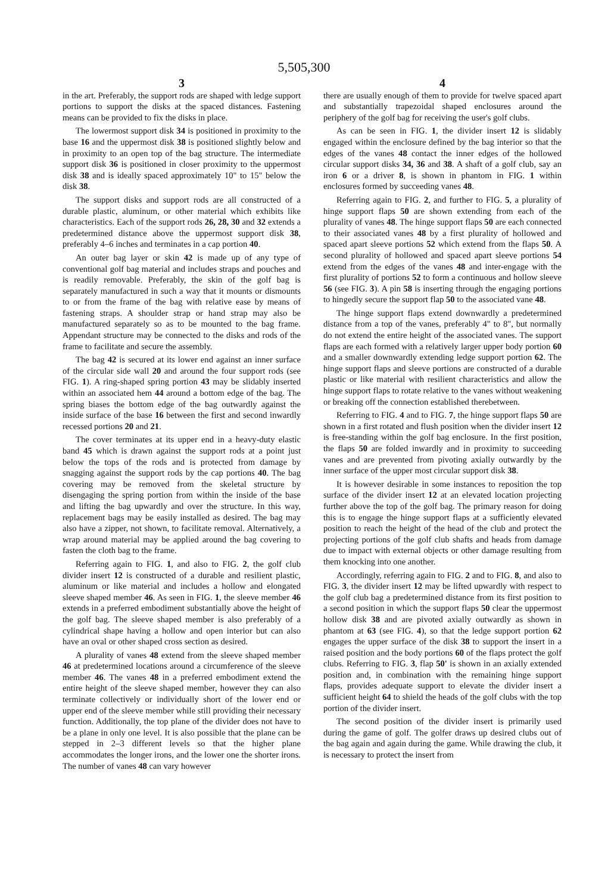5,505,300
3
in the art. Preferably, the support rods are shaped with ledge support portions to support the disks at the spaced distances. Fastening means can be provided to fix the disks in place.
The lowermost support disk 34 is positioned in proximity to the base 16 and the uppermost disk 38 is positioned slightly below and in proximity to an open top of the bag structure. The intermediate support disk 36 is positioned in closer proximity to the uppermost disk 38 and is ideally spaced approximately 10" to 15" below the disk 38.
The support disks and support rods are all constructed of a durable plastic, aluminum, or other material which exhibits like characteristics. Each of the support rods 26, 28, 30 and 32 extends a predetermined distance above the uppermost support disk 38, preferably 4–6 inches and terminates in a cap portion 40.
An outer bag layer or skin 42 is made up of any type of conventional golf bag material and includes straps and pouches and is readily removable. Preferably, the skin of the golf bag is separately manufactured in such a way that it mounts or dismounts to or from the frame of the bag with relative ease by means of fastening straps. A shoulder strap or hand strap may also be manufactured separately so as to be mounted to the bag frame. Appendant structure may be connected to the disks and rods of the frame to facilitate and secure the assembly.
The bag 42 is secured at its lower end against an inner surface of the circular side wall 20 and around the four support rods (see FIG. 1). A ring-shaped spring portion 43 may be slidably inserted within an associated hem 44 around a bottom edge of the bag. The spring biases the bottom edge of the bag outwardly against the inside surface of the base 16 between the first and second inwardly recessed portions 20 and 21.
The cover terminates at its upper end in a heavy-duty elastic band 45 which is drawn against the support rods at a point just below the tops of the rods and is protected from damage by snagging against the support rods by the cap portions 40. The bag covering may be removed from the skeletal structure by disengaging the spring portion from within the inside of the base and lifting the bag upwardly and over the structure. In this way, replacement bags may be easily installed as desired. The bag may also have a zipper, not shown, to facilitate removal. Alternatively, a wrap around material may be applied around the bag covering to fasten the cloth bag to the frame.
Referring again to FIG. 1, and also to FIG. 2, the golf club divider insert 12 is constructed of a durable and resilient plastic, aluminum or like material and includes a hollow and elongated sleeve shaped member 46. As seen in FIG. 1, the sleeve member 46 extends in a preferred embodiment substantially above the height of the golf bag. The sleeve shaped member is also preferably of a cylindrical shape having a hollow and open interior but can also have an oval or other shaped cross section as desired.
A plurality of vanes 48 extend from the sleeve shaped member 46 at predetermined locations around a circumference of the sleeve member 46. The vanes 48 in a preferred embodiment extend the entire height of the sleeve shaped member, however they can also terminate collectively or individually short of the lower end or upper end of the sleeve member while still providing their necessary function. Additionally, the top plane of the divider does not have to be a plane in only one level. It is also possible that the plane can be stepped in 2–3 different levels so that the higher plane accommodates the longer irons, and the lower one the shorter irons. The number of vanes 48 can vary however
4
there are usually enough of them to provide for twelve spaced apart and substantially trapezoidal shaped enclosures around the periphery of the golf bag for receiving the user's golf clubs.
As can be seen in FIG. 1, the divider insert 12 is slidably engaged within the enclosure defined by the bag interior so that the edges of the vanes 48 contact the inner edges of the hollowed circular support disks 34, 36 and 38. A shaft of a golf club, say an iron 6 or a driver 8, is shown in phantom in FIG. 1 within enclosures formed by succeeding vanes 48.
Referring again to FIG. 2, and further to FIG. 5, a plurality of hinge support flaps 50 are shown extending from each of the plurality of vanes 48. The hinge support flaps 50 are each connected to their associated vanes 48 by a first plurality of hollowed and spaced apart sleeve portions 52 which extend from the flaps 50. A second plurality of hollowed and spaced apart sleeve portions 54 extend from the edges of the vanes 48 and inter-engage with the first plurality of portions 52 to form a continuous and hollow sleeve 56 (see FIG. 3). A pin 58 is inserting through the engaging portions to hingedly secure the support flap 50 to the associated vane 48.
The hinge support flaps extend downwardly a predetermined distance from a top of the vanes, preferably 4" to 8", but normally do not extend the entire height of the associated vanes. The support flaps are each formed with a relatively larger upper body portion 60 and a smaller downwardly extending ledge support portion 62. The hinge support flaps and sleeve portions are constructed of a durable plastic or like material with resilient characteristics and allow the hinge support flaps to rotate relative to the vanes without weakening or breaking off the connection established therebetween.
Referring to FIG. 4 and to FIG. 7, the hinge support flaps 50 are shown in a first rotated and flush position when the divider insert 12 is free-standing within the golf bag enclosure. In the first position, the flaps 50 are folded inwardly and in proximity to succeeding vanes and are prevented from pivoting axially outwardly by the inner surface of the upper most circular support disk 38.
It is however desirable in some instances to reposition the top surface of the divider insert 12 at an elevated location projecting further above the top of the golf bag. The primary reason for doing this is to engage the hinge support flaps at a sufficiently elevated position to reach the height of the head of the club and protect the projecting portions of the golf club shafts and heads from damage due to impact with external objects or other damage resulting from them knocking into one another.
Accordingly, referring again to FIG. 2 and to FIG. 8, and also to FIG. 3, the divider insert 12 may be lifted upwardly with respect to the golf club bag a predetermined distance from its first position to a second position in which the support flaps 50 clear the uppermost hollow disk 38 and are pivoted axially outwardly as shown in phantom at 63 (see FIG. 4), so that the ledge support portion 62 engages the upper surface of the disk 38 to support the insert in a raised position and the body portions 60 of the flaps protect the golf clubs. Referring to FIG. 3, flap 50' is shown in an axially extended position and, in combination with the remaining hinge support flaps, provides adequate support to elevate the divider insert a sufficient height 64 to shield the heads of the golf clubs with the top portion of the divider insert.
The second position of the divider insert is primarily used during the game of golf. The golfer draws up desired clubs out of the bag again and again during the game. While drawing the club, it is necessary to protect the insert from